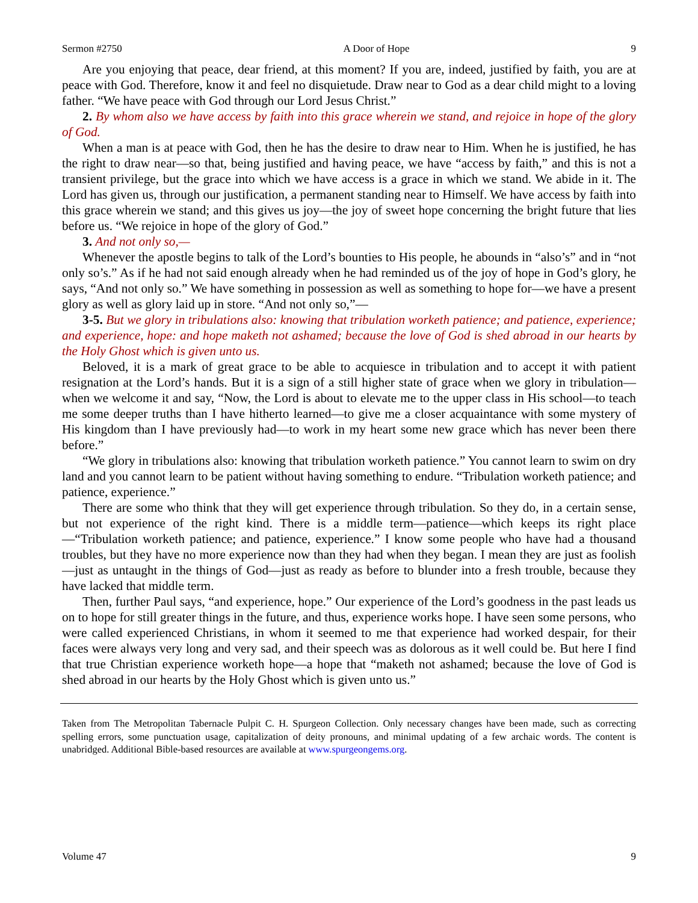Sermon #2750 A Door of Hope 9
Are you enjoying that peace, dear friend, at this moment? If you are, indeed, justified by faith, you are at peace with God. Therefore, know it and feel no disquietude. Draw near to God as a dear child might to a loving father. “We have peace with God through our Lord Jesus Christ.”
2. By whom also we have access by faith into this grace wherein we stand, and rejoice in hope of the glory of God.
When a man is at peace with God, then he has the desire to draw near to Him. When he is justified, he has the right to draw near—so that, being justified and having peace, we have “access by faith,” and this is not a transient privilege, but the grace into which we have access is a grace in which we stand. We abide in it. The Lord has given us, through our justification, a permanent standing near to Himself. We have access by faith into this grace wherein we stand; and this gives us joy—the joy of sweet hope concerning the bright future that lies before us. “We rejoice in hope of the glory of God.”
3. And not only so,—
Whenever the apostle begins to talk of the Lord’s bounties to His people, he abounds in “also’s” and in “not only so’s.” As if he had not said enough already when he had reminded us of the joy of hope in God’s glory, he says, “And not only so.” We have something in possession as well as something to hope for—we have a present glory as well as glory laid up in store. “And not only so,”—
3-5. But we glory in tribulations also: knowing that tribulation worketh patience; and patience, experience; and experience, hope: and hope maketh not ashamed; because the love of God is shed abroad in our hearts by the Holy Ghost which is given unto us.
Beloved, it is a mark of great grace to be able to acquiesce in tribulation and to accept it with patient resignation at the Lord’s hands. But it is a sign of a still higher state of grace when we glory in tribulation—when we welcome it and say, “Now, the Lord is about to elevate me to the upper class in His school—to teach me some deeper truths than I have hitherto learned—to give me a closer acquaintance with some mystery of His kingdom than I have previously had—to work in my heart some new grace which has never been there before.”
“We glory in tribulations also: knowing that tribulation worketh patience.” You cannot learn to swim on dry land and you cannot learn to be patient without having something to endure. “Tribulation worketh patience; and patience, experience.”
There are some who think that they will get experience through tribulation. So they do, in a certain sense, but not experience of the right kind. There is a middle term—patience—which keeps its right place—“Tribulation worketh patience; and patience, experience.” I know some people who have had a thousand troubles, but they have no more experience now than they had when they began. I mean they are just as foolish—just as untaught in the things of God—just as ready as before to blunder into a fresh trouble, because they have lacked that middle term.
Then, further Paul says, “and experience, hope.” Our experience of the Lord’s goodness in the past leads us on to hope for still greater things in the future, and thus, experience works hope. I have seen some persons, who were called experienced Christians, in whom it seemed to me that experience had worked despair, for their faces were always very long and very sad, and their speech was as dolorous as it well could be. But here I find that true Christian experience worketh hope—a hope that “maketh not ashamed; because the love of God is shed abroad in our hearts by the Holy Ghost which is given unto us.”
Taken from The Metropolitan Tabernacle Pulpit C. H. Spurgeon Collection. Only necessary changes have been made, such as correcting spelling errors, some punctuation usage, capitalization of deity pronouns, and minimal updating of a few archaic words. The content is unabridged. Additional Bible-based resources are available at www.spurgeongems.org.
Volume 47 9